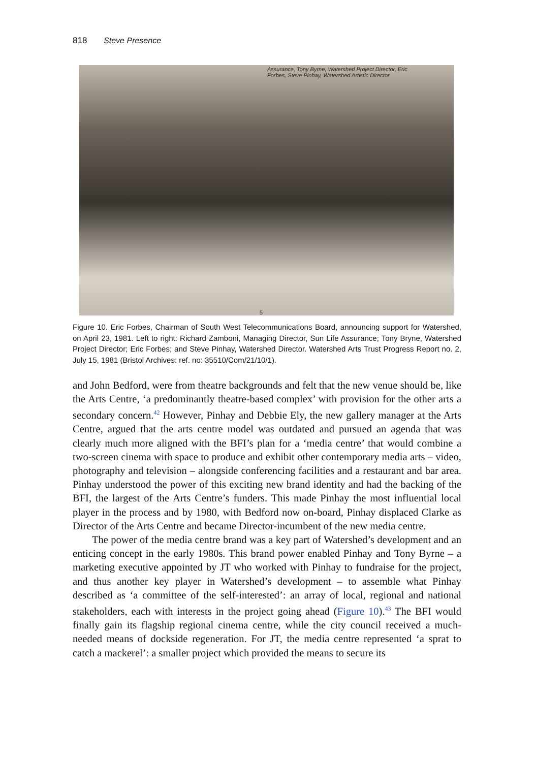818 Steve Presence
Assurance, Tony Byrne, Watershed Project Director, Eric
Forbes, Steve Pinhay, Watershed Artistic Director
5
Figure 10. Eric Forbes, Chairman of South West Telecommunications Board, announcing support for Watershed, on April 23, 1981. Left to right: Richard Zamboni, Managing Director, Sun Life Assurance; Tony Bryne, Watershed Project Director; Eric Forbes; and Steve Pinhay, Watershed Director. Watershed Arts Trust Progress Report no. 2, July 15, 1981 (Bristol Archives: ref. no: 35510/Com/21/10/1).
and John Bedford, were from theatre backgrounds and felt that the new venue should be, like the Arts Centre, ‘a predominantly theatre-based complex’ with provision for the other arts a secondary concern.<sup>42</sup> However, Pinhay and Debbie Ely, the new gallery manager at the Arts Centre, argued that the arts centre model was outdated and pursued an agenda that was clearly much more aligned with the BFI’s plan for a ‘media centre’ that would combine a two-screen cinema with space to produce and exhibit other contemporary media arts – video, photography and television – alongside conferencing facilities and a restaurant and bar area. Pinhay understood the power of this exciting new brand identity and had the backing of the BFI, the largest of the Arts Centre’s funders. This made Pinhay the most influential local player in the process and by 1980, with Bedford now on-board, Pinhay displaced Clarke as Director of the Arts Centre and became Director-incumbent of the new media centre.
The power of the media centre brand was a key part of Watershed’s development and an enticing concept in the early 1980s. This brand power enabled Pinhay and Tony Byrne – a marketing executive appointed by JT who worked with Pinhay to fundraise for the project, and thus another key player in Watershed’s development – to assemble what Pinhay described as ‘a committee of the self-interested’: an array of local, regional and national stakeholders, each with interests in the project going ahead (Figure 10).<sup>43</sup> The BFI would finally gain its flagship regional cinema centre, while the city council received a much-needed means of dockside regeneration. For JT, the media centre represented ‘a sprat to catch a mackerel’: a smaller project which provided the means to secure its